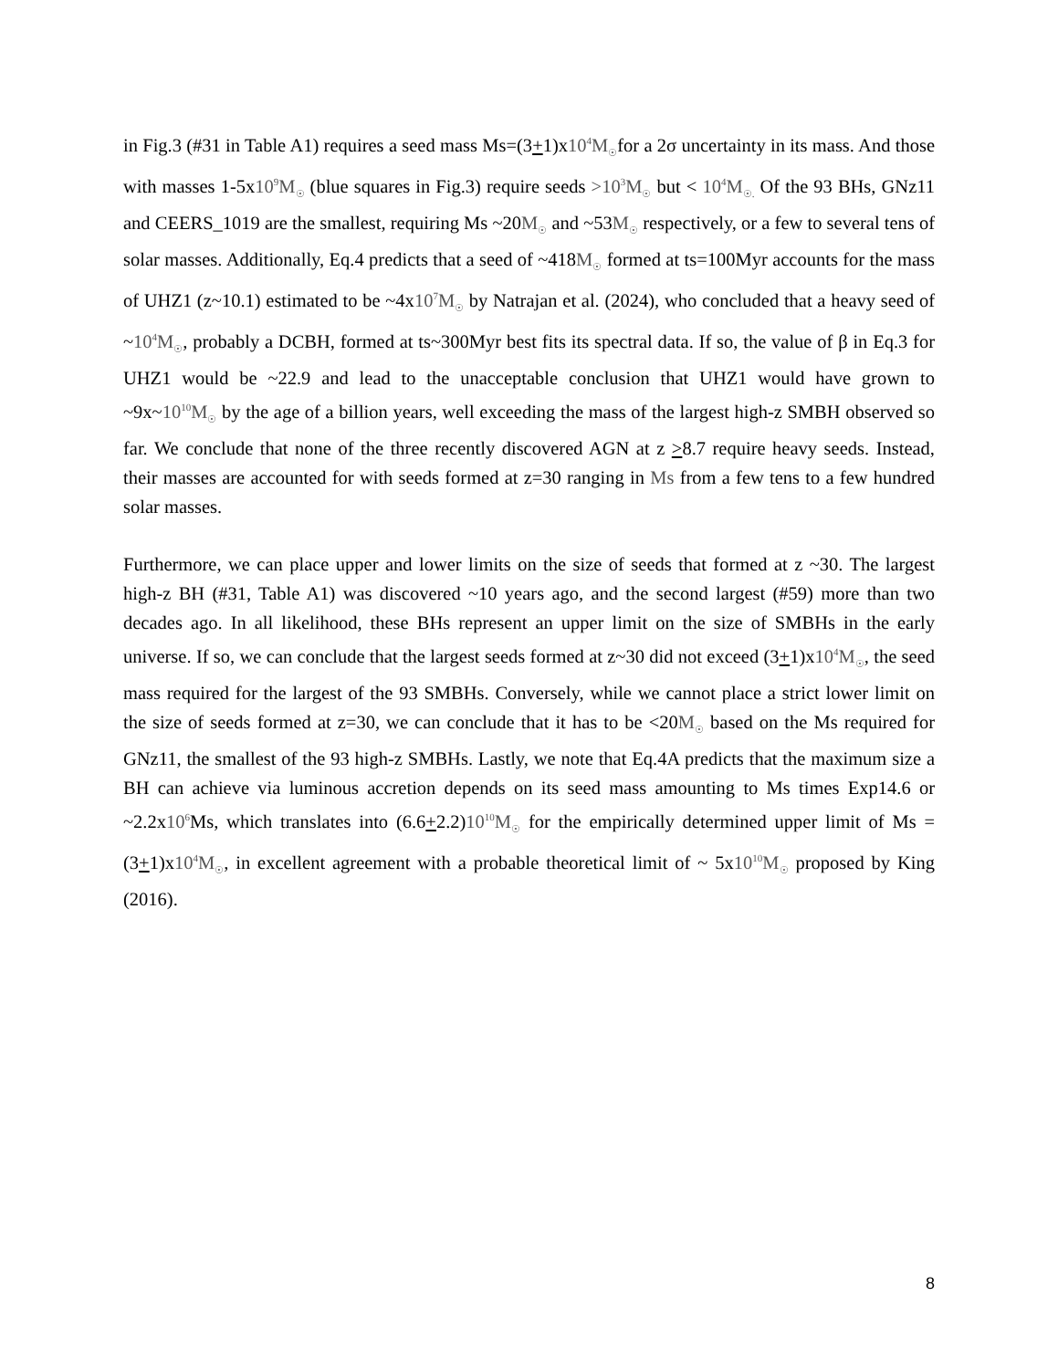in Fig.3 (#31 in Table A1) requires a seed mass Ms=(3+1)x10<sup>4</sup>M<sub>☉</sub>for a 2σ uncertainty in its mass. And those with masses 1-5x10<sup>9</sup>M<sub>☉</sub> (blue squares in Fig.3) require seeds >10<sup>3</sup>M<sub>☉</sub> but < 10<sup>4</sup>M<sub>☉.</sub> Of the 93 BHs, GNz11 and CEERS_1019 are the smallest, requiring Ms ~20M<sub>☉</sub> and ~53M<sub>☉</sub> respectively, or a few to several tens of solar masses. Additionally, Eq.4 predicts that a seed of ~418M<sub>☉</sub> formed at ts=100Myr accounts for the mass of UHZ1 (z~10.1) estimated to be ~4x10<sup>7</sup>M<sub>☉</sub> by Natrajan et al. (2024), who concluded that a heavy seed of ~10<sup>4</sup>M<sub>☉</sub>, probably a DCBH, formed at ts~300Myr best fits its spectral data. If so, the value of β in Eq.3 for UHZ1 would be ~22.9 and lead to the unacceptable conclusion that UHZ1 would have grown to ~9x~10<sup>10</sup>M<sub>☉</sub> by the age of a billion years, well exceeding the mass of the largest high-z SMBH observed so far. We conclude that none of the three recently discovered AGN at z >8.7 require heavy seeds. Instead, their masses are accounted for with seeds formed at z=30 ranging in Ms from a few tens to a few hundred solar masses.
Furthermore, we can place upper and lower limits on the size of seeds that formed at z ~30. The largest high-z BH (#31, Table A1) was discovered ~10 years ago, and the second largest (#59) more than two decades ago. In all likelihood, these BHs represent an upper limit on the size of SMBHs in the early universe. If so, we can conclude that the largest seeds formed at z~30 did not exceed (3+1)x10<sup>4</sup>M<sub>☉</sub>, the seed mass required for the largest of the 93 SMBHs. Conversely, while we cannot place a strict lower limit on the size of seeds formed at z=30, we can conclude that it has to be <20M<sub>☉</sub> based on the Ms required for GNz11, the smallest of the 93 high-z SMBHs. Lastly, we note that Eq.4A predicts that the maximum size a BH can achieve via luminous accretion depends on its seed mass amounting to Ms times Exp14.6 or ~2.2x10<sup>6</sup> Ms, which translates into (6.6+2.2)10<sup>10</sup>M<sub>☉</sub> for the empirically determined upper limit of Ms = (3+1)x10<sup>4</sup>M<sub>☉</sub>, in excellent agreement with a probable theoretical limit of ~ 5x10<sup>10</sup>M<sub>☉</sub> proposed by King (2016).
8